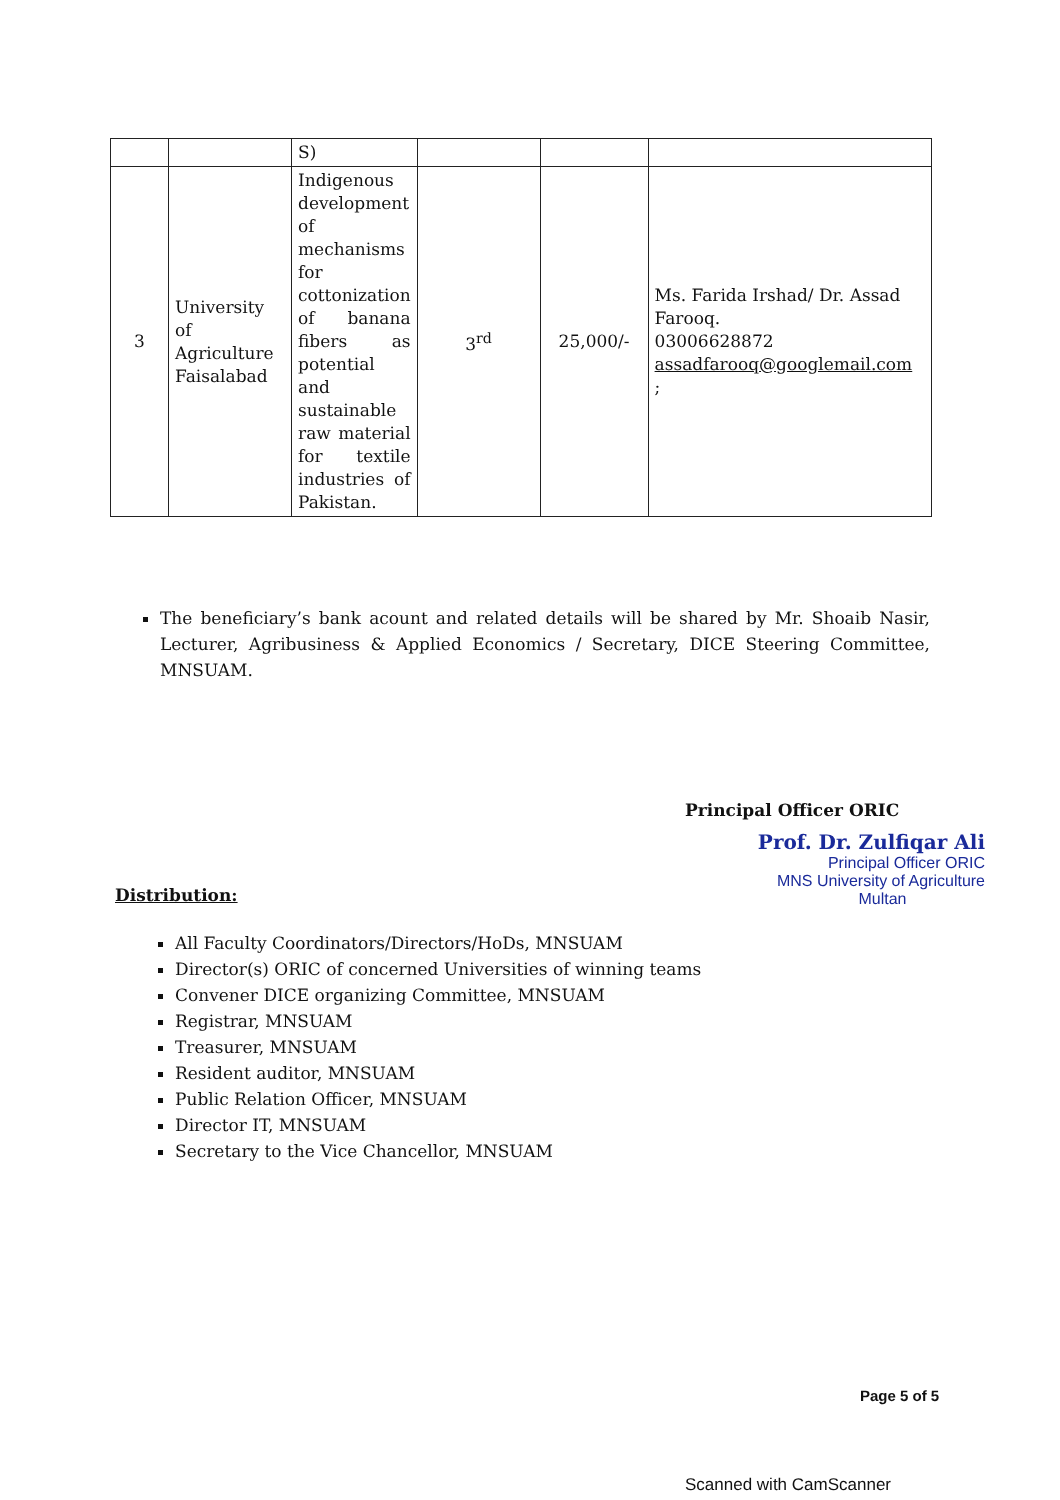| | | S) | | | |
| 3 | University of Agriculture Faisalabad | Indigenous development of mechanisms for cottonization of banana fibers as potential and sustainable raw material for textile industries of Pakistan. | 3<sup>rd</sup> | 25,000/- | Ms. Farida Irshad/ Dr. Assad Farooq. 03006628872 assadfarooq@googlemail.com ; |
The beneficiary’s bank acount and related details will be shared by Mr. Shoaib Nasir, Lecturer, Agribusiness & Applied Economics / Secretary, DICE Steering Committee, MNSUAM.
Principal Officer ORIC
Prof. Dr. Zulfiqar Ali
Principal Officer ORIC
MNS University of Agriculture
Multan
Distribution:
All Faculty Coordinators/Directors/HoDs, MNSUAM
Director(s) ORIC of concerned Universities of winning teams
Convener DICE organizing Committee, MNSUAM
Registrar, MNSUAM
Treasurer, MNSUAM
Resident auditor, MNSUAM
Public Relation Officer, MNSUAM
Director IT, MNSUAM
Secretary to the Vice Chancellor, MNSUAM
Page 5 of 5
Scanned with CamScanner